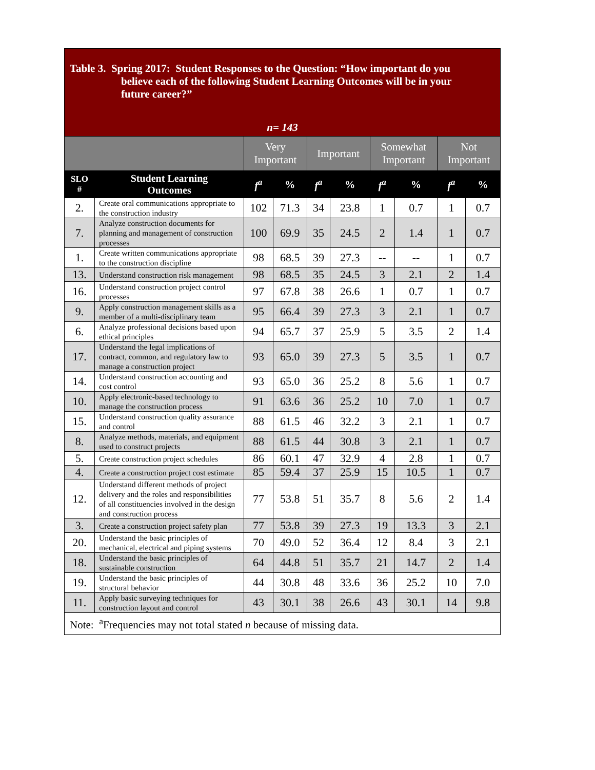| Table 3. Spring 2017: Student Responses to the Question: “How important do you believe each of the following Student Learning Outcomes will be in your future career?” n= 143 | | | | | | | | | |
| | | Very Important | | Important | | Somewhat Important | | Not Important | |
| SLO # | Student Learning Outcomes | f<sup>a</sup> | % | f<sup>a</sup> | % | f<sup>a</sup> | % | f<sup>a</sup> | % |
| 2. | Create oral communications appropriate to the construction industry | 102 | 71.3 | 34 | 23.8 | 1 | 0.7 | 1 | 0.7 |
| 7. | Analyze construction documents for planning and management of construction processes | 100 | 69.9 | 35 | 24.5 | 2 | 1.4 | 1 | 0.7 |
| 1. | Create written communications appropriate to the construction discipline | 98 | 68.5 | 39 | 27.3 | -- | -- | 1 | 0.7 |
| 13. | Understand construction risk management | 98 | 68.5 | 35 | 24.5 | 3 | 2.1 | 2 | 1.4 |
| 16. | Understand construction project control processes | 97 | 67.8 | 38 | 26.6 | 1 | 0.7 | 1 | 0.7 |
| 9. | Apply construction management skills as a member of a multi-disciplinary team | 95 | 66.4 | 39 | 27.3 | 3 | 2.1 | 1 | 0.7 |
| 6. | Analyze professional decisions based upon ethical principles | 94 | 65.7 | 37 | 25.9 | 5 | 3.5 | 2 | 1.4 |
| 17. | Understand the legal implications of contract, common, and regulatory law to manage a construction project | 93 | 65.0 | 39 | 27.3 | 5 | 3.5 | 1 | 0.7 |
| 14. | Understand construction accounting and cost control | 93 | 65.0 | 36 | 25.2 | 8 | 5.6 | 1 | 0.7 |
| 10. | Apply electronic-based technology to manage the construction process | 91 | 63.6 | 36 | 25.2 | 10 | 7.0 | 1 | 0.7 |
| 15. | Understand construction quality assurance and control | 88 | 61.5 | 46 | 32.2 | 3 | 2.1 | 1 | 0.7 |
| 8. | Analyze methods, materials, and equipment used to construct projects | 88 | 61.5 | 44 | 30.8 | 3 | 2.1 | 1 | 0.7 |
| 5. | Create construction project schedules | 86 | 60.1 | 47 | 32.9 | 4 | 2.8 | 1 | 0.7 |
| 4. | Create a construction project cost estimate | 85 | 59.4 | 37 | 25.9 | 15 | 10.5 | 1 | 0.7 |
| 12. | Understand different methods of project delivery and the roles and responsibilities of all constituencies involved in the design and construction process | 77 | 53.8 | 51 | 35.7 | 8 | 5.6 | 2 | 1.4 |
| 3. | Create a construction project safety plan | 77 | 53.8 | 39 | 27.3 | 19 | 13.3 | 3 | 2.1 |
| 20. | Understand the basic principles of mechanical, electrical and piping systems | 70 | 49.0 | 52 | 36.4 | 12 | 8.4 | 3 | 2.1 |
| 18. | Understand the basic principles of sustainable construction | 64 | 44.8 | 51 | 35.7 | 21 | 14.7 | 2 | 1.4 |
| 19. | Understand the basic principles of structural behavior | 44 | 30.8 | 48 | 33.6 | 36 | 25.2 | 10 | 7.0 |
| 11. | Apply basic surveying techniques for construction layout and control | 43 | 30.1 | 38 | 26.6 | 43 | 30.1 | 14 | 9.8 |
| Note: <sup>a</sup>Frequencies may not total stated n because of missing data. | | | | | | | | | |